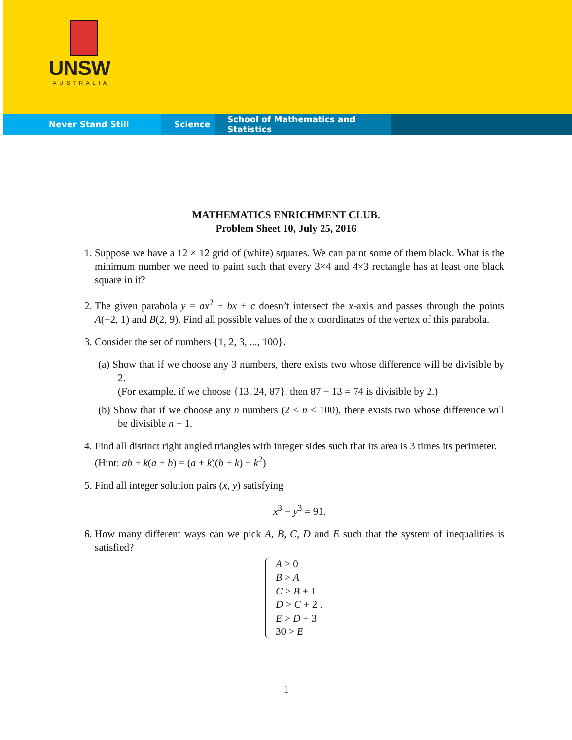UNSW
AUSTRALIA
Never Stand Still Science School of Mathematics and Statistics
MATHEMATICS ENRICHMENT CLUB.
Problem Sheet 10, July 25, 2016
1. Suppose we have a 12 × 12 grid of (white) squares. We can paint some of them black. What is the minimum number we need to paint such that every 3×4 and 4×3 rectangle has at least one black square in it?
2. The given parabola y = ax<sup>2</sup> + bx + c doesn’t intersect the x-axis and passes through the points A(−2, 1) and B(2, 9). Find all possible values of the x coordinates of the vertex of this parabola.
3. Consider the set of numbers {1, 2, 3, ..., 100}.
(a) Show that if we choose any 3 numbers, there exists two whose difference will be divisible by 2.
(For example, if we choose {13, 24, 87}, then 87 − 13 = 74 is divisible by 2.)
(b) Show that if we choose any n numbers (2 < n ≤ 100), there exists two whose difference will be divisible n − 1.
4. Find all distinct right angled triangles with integer sides such that its area is 3 times its perimeter.
(Hint: ab + k(a + b) = (a + k)(b + k) − k<sup>2</sup>)
5. Find all integer solution pairs (x, y) satisfying
x<sup>3</sup> − y<sup>3</sup> = 91.
6. How many different ways can we pick A, B, C, D and E such that the system of inequalities is satisfied?
A > 0
B > A
C > B + 1
D > C + 2 .
E > D + 3
30 > E
1